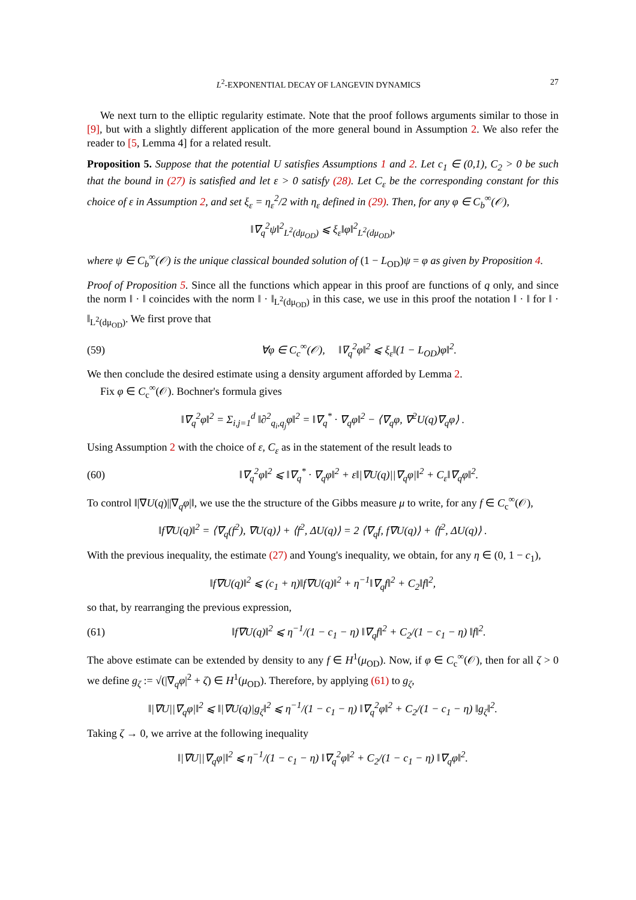L<sup>2</sup>-EXPONENTIAL DECAY OF LANGEVIN DYNAMICS 27
We next turn to the elliptic regularity estimate. Note that the proof follows arguments similar to those in [9], but with a slightly different application of the more general bound in Assumption 2. We also refer the reader to [5, Lemma 4] for a related result.
Proposition 5. Suppose that the potential U satisfies Assumptions 1 and 2. Let c<sub>1</sub> ∈ (0,1), C<sub>2</sub> > 0 be such that the bound in (27) is satisfied and let ε > 0 satisfy (28). Let C<sub>ε</sub> be the corresponding constant for this choice of ε in Assumption 2, and set ξ<sub>ε</sub> = η<sub>ε</sub><sup>2</sup>/2 with η<sub>ε</sub> defined in (29). Then, for any φ ∈ C<sub>b</sub><sup>∞</sup>(𝒪),
‖∇<sub>q</sub><sup>2</sup>ψ‖<sup>2</sup><sub>L<sup>2</sup>(dμ<sub>OD</sub>)</sub> ⩽ ξ<sub>ε</sub>‖φ‖<sup>2</sup><sub>L<sup>2</sup>(dμ<sub>OD</sub>)</sub>,
where ψ ∈ C<sub>b</sub><sup>∞</sup>(𝒪) is the unique classical bounded solution of (1 − L<sub>OD</sub>)ψ = φ as given by Proposition 4.
Proof of Proposition 5. Since all the functions which appear in this proof are functions of q only, and since the norm ‖ · ‖ coincides with the norm ‖ · ‖<sub>L<sup>2</sup>(dμ<sub>OD</sub>)</sub> in this case, we use in this proof the notation ‖ · ‖ for ‖ · ‖<sub>L<sup>2</sup>(dμ<sub>OD</sub>)</sub>. We first prove that
(59) ∀φ ∈ C<sub>c</sub><sup>∞</sup>(𝒪), ‖∇<sub>q</sub><sup>2</sup>φ‖<sup>2</sup> ⩽ ξ<sub>ε</sub>‖(1 − L<sub>OD</sub>)φ‖<sup>2</sup>.
We then conclude the desired estimate using a density argument afforded by Lemma 2.
Fix φ ∈ C<sub>c</sub><sup>∞</sup>(𝒪). Bochner's formula gives
‖∇<sub>q</sub><sup>2</sup>φ‖<sup>2</sup> = Σ<sub>i,j=1</sub><sup>d</sup> ‖∂<sup>2</sup><sub>q<sub>i</sub>,q<sub>j</sub></sub>φ‖<sup>2</sup> = ‖∇<sub>q</sub><sup>*</sup> · ∇<sub>q</sub>φ‖<sup>2</sup> − ⟨∇<sub>q</sub>φ, ∇<sup>2</sup>U(q)∇<sub>q</sub>φ⟩ .
Using Assumption 2 with the choice of ε, C<sub>ε</sub> as in the statement of the result leads to
(60) ‖∇<sub>q</sub><sup>2</sup>φ‖<sup>2</sup> ⩽ ‖∇<sub>q</sub><sup>*</sup> · ∇<sub>q</sub>φ‖<sup>2</sup> + ε‖|∇U(q)||∇<sub>q</sub>φ|‖<sup>2</sup> + C<sub>ε</sub>‖∇<sub>q</sub>φ‖<sup>2</sup>.
To control ‖|∇U(q)||∇<sub>q</sub>φ|‖, we use the the structure of the Gibbs measure μ to write, for any f ∈ C<sub>c</sub><sup>∞</sup>(𝒪),
‖f∇U(q)‖<sup>2</sup> = ⟨∇<sub>q</sub>(f<sup>2</sup>), ∇U(q)⟩ + ⟨f<sup>2</sup>, ΔU(q)⟩ = 2 ⟨∇<sub>q</sub>f, f∇U(q)⟩ + ⟨f<sup>2</sup>, ΔU(q)⟩ .
With the previous inequality, the estimate (27) and Young's inequality, we obtain, for any η ∈ (0, 1 − c<sub>1</sub>),
‖f∇U(q)‖<sup>2</sup> ⩽ (c<sub>1</sub> + η)‖f∇U(q)‖<sup>2</sup> + η<sup>−1</sup>‖∇<sub>q</sub>f‖<sup>2</sup> + C<sub>2</sub>‖f‖<sup>2</sup>,
so that, by rearranging the previous expression,
(61) ‖f∇U(q)‖<sup>2</sup> ⩽ η<sup>−1</sup>/(1 − c<sub>1</sub> − η) ‖∇<sub>q</sub>f‖<sup>2</sup> + C<sub>2</sub>/(1 − c<sub>1</sub> − η) ‖f‖<sup>2</sup>.
The above estimate can be extended by density to any f ∈ H<sup>1</sup>(μ<sub>OD</sub>). Now, if φ ∈ C<sub>c</sub><sup>∞</sup>(𝒪), then for all ζ > 0 we define g<sub>ζ</sub> := √(|∇<sub>q</sub>φ|<sup>2</sup> + ζ) ∈ H<sup>1</sup>(μ<sub>OD</sub>). Therefore, by applying (61) to g<sub>ζ</sub>,
‖|∇U||∇<sub>q</sub>φ|‖<sup>2</sup> ⩽ ‖|∇U(q)|g<sub>ζ</sub>‖<sup>2</sup> ⩽ η<sup>−1</sup>/(1 − c<sub>1</sub> − η) ‖∇<sub>q</sub><sup>2</sup>φ‖<sup>2</sup> + C<sub>2</sub>/(1 − c<sub>1</sub> − η) ‖g<sub>ζ</sub>‖<sup>2</sup>.
Taking ζ → 0, we arrive at the following inequality
‖|∇U||∇<sub>q</sub>φ|‖<sup>2</sup> ⩽ η<sup>−1</sup>/(1 − c<sub>1</sub> − η) ‖∇<sub>q</sub><sup>2</sup>φ‖<sup>2</sup> + C<sub>2</sub>/(1 − c<sub>1</sub> − η) ‖∇<sub>q</sub>φ‖<sup>2</sup>.